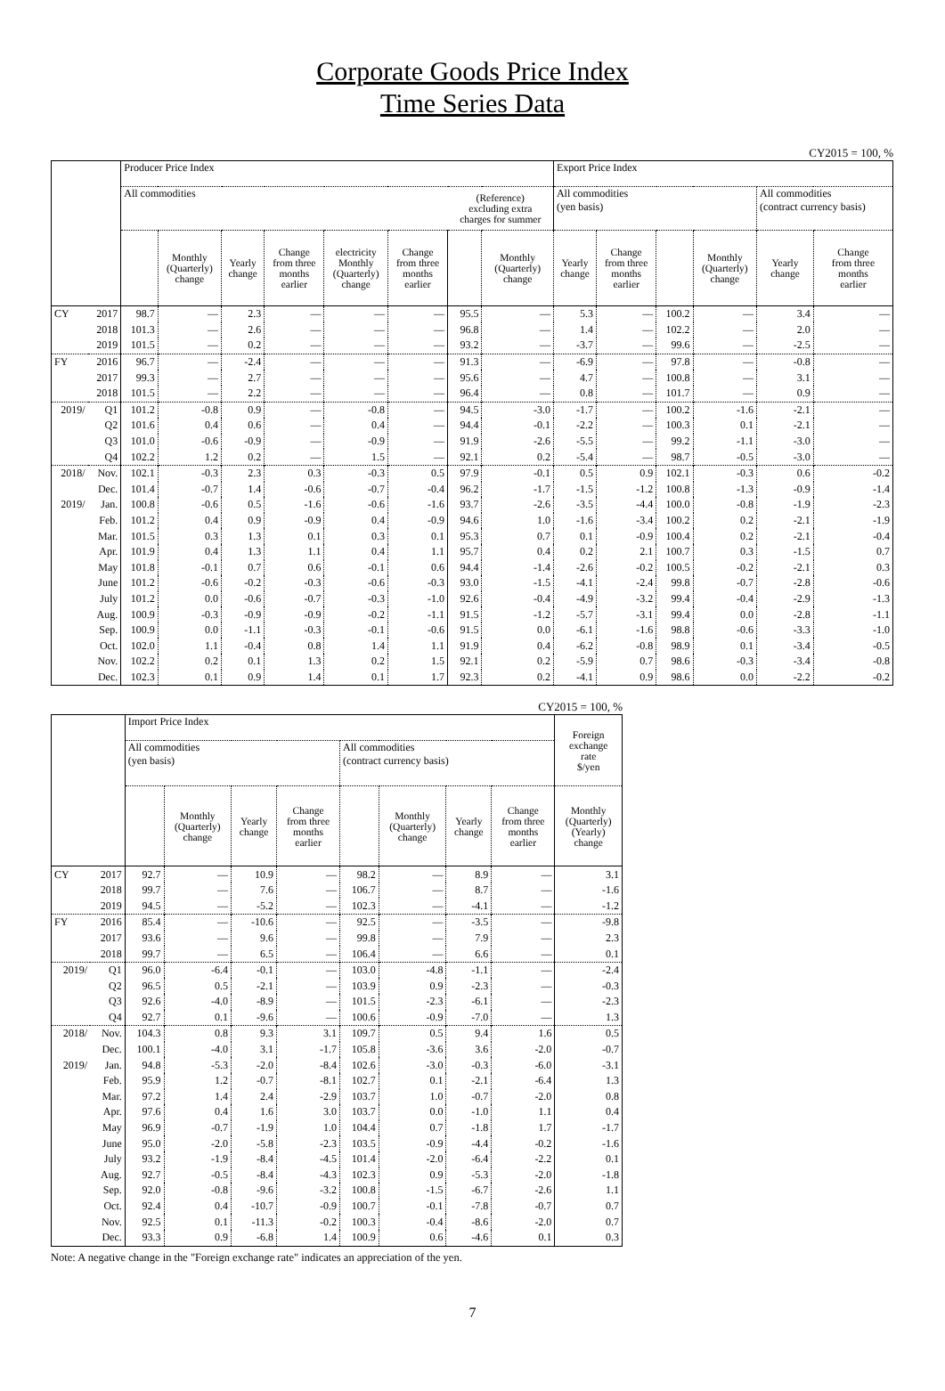Corporate Goods Price Index
Time Series Data
CY2015 = 100, %
| | | Producer Price Index | | | | | | | | Export Price Index | | | | | |
| --- | --- | --- | --- | --- | --- | --- | --- | --- | --- | --- | --- | --- | --- | --- | --- |
| | | All commodities | | | | | | (Reference) excluding extra charges for summer | | All commodities (yen basis) | | | | All commodities (contract currency basis) | |
| | | | Monthly (Quarterly) change | Yearly change | Change from three months earlier | electricity Monthly (Quarterly) change | Change from three months earlier | | Monthly (Quarterly) change | Yearly change | Change from three months earlier | | Monthly (Quarterly) change | Yearly change | Change from three months earlier |
| CY | 2017 | 98.7 | — | 2.3 | — | — | — | 95.5 | — | 5.3 | — | 100.2 | — | 3.4 | — |
| | 2018 | 101.3 | — | 2.6 | — | — | — | 96.8 | — | 1.4 | — | 102.2 | — | 2.0 | — |
| | 2019 | 101.5 | — | 0.2 | — | — | — | 93.2 | — | -3.7 | — | 99.6 | — | -2.5 | — |
| FY | 2016 | 96.7 | — | -2.4 | — | — | — | 91.3 | — | -6.9 | — | 97.8 | — | -0.8 | — |
| | 2017 | 99.3 | — | 2.7 | — | — | — | 95.6 | — | 4.7 | — | 100.8 | — | 3.1 | — |
| | 2018 | 101.5 | — | 2.2 | — | — | — | 96.4 | — | 0.8 | — | 101.7 | — | 0.9 | — |
| 2019/ | Q1 | 101.2 | -0.8 | 0.9 | — | -0.8 | — | 94.5 | -3.0 | -1.7 | — | 100.2 | -1.6 | -2.1 | — |
| | Q2 | 101.6 | 0.4 | 0.6 | — | 0.4 | — | 94.4 | -0.1 | -2.2 | — | 100.3 | 0.1 | -2.1 | — |
| | Q3 | 101.0 | -0.6 | -0.9 | — | -0.9 | — | 91.9 | -2.6 | -5.5 | — | 99.2 | -1.1 | -3.0 | — |
| | Q4 | 102.2 | 1.2 | 0.2 | — | 1.5 | — | 92.1 | 0.2 | -5.4 | — | 98.7 | -0.5 | -3.0 | — |
| 2018/ | Nov. | 102.1 | -0.3 | 2.3 | 0.3 | -0.3 | 0.5 | 97.9 | -0.1 | 0.5 | 0.9 | 102.1 | -0.3 | 0.6 | -0.2 |
| | Dec. | 101.4 | -0.7 | 1.4 | -0.6 | -0.7 | -0.4 | 96.2 | -1.7 | -1.5 | -1.2 | 100.8 | -1.3 | -0.9 | -1.4 |
| 2019/ | Jan. | 100.8 | -0.6 | 0.5 | -1.6 | -0.6 | -1.6 | 93.7 | -2.6 | -3.5 | -4.4 | 100.0 | -0.8 | -1.9 | -2.3 |
| | Feb. | 101.2 | 0.4 | 0.9 | -0.9 | 0.4 | -0.9 | 94.6 | 1.0 | -1.6 | -3.4 | 100.2 | 0.2 | -2.1 | -1.9 |
| | Mar. | 101.5 | 0.3 | 1.3 | 0.1 | 0.3 | 0.1 | 95.3 | 0.7 | 0.1 | -0.9 | 100.4 | 0.2 | -2.1 | -0.4 |
| | Apr. | 101.9 | 0.4 | 1.3 | 1.1 | 0.4 | 1.1 | 95.7 | 0.4 | 0.2 | 2.1 | 100.7 | 0.3 | -1.5 | 0.7 |
| | May | 101.8 | -0.1 | 0.7 | 0.6 | -0.1 | 0.6 | 94.4 | -1.4 | -2.6 | -0.2 | 100.5 | -0.2 | -2.1 | 0.3 |
| | June | 101.2 | -0.6 | -0.2 | -0.3 | -0.6 | -0.3 | 93.0 | -1.5 | -4.1 | -2.4 | 99.8 | -0.7 | -2.8 | -0.6 |
| | July | 101.2 | 0.0 | -0.6 | -0.7 | -0.3 | -1.0 | 92.6 | -0.4 | -4.9 | -3.2 | 99.4 | -0.4 | -2.9 | -1.3 |
| | Aug. | 100.9 | -0.3 | -0.9 | -0.9 | -0.2 | -1.1 | 91.5 | -1.2 | -5.7 | -3.1 | 99.4 | 0.0 | -2.8 | -1.1 |
| | Sep. | 100.9 | 0.0 | -1.1 | -0.3 | -0.1 | -0.6 | 91.5 | 0.0 | -6.1 | -1.6 | 98.8 | -0.6 | -3.3 | -1.0 |
| | Oct. | 102.0 | 1.1 | -0.4 | 0.8 | 1.4 | 1.1 | 91.9 | 0.4 | -6.2 | -0.8 | 98.9 | 0.1 | -3.4 | -0.5 |
| | Nov. | 102.2 | 0.2 | 0.1 | 1.3 | 0.2 | 1.5 | 92.1 | 0.2 | -5.9 | 0.7 | 98.6 | -0.3 | -3.4 | -0.8 |
| | Dec. | 102.3 | 0.1 | 0.9 | 1.4 | 0.1 | 1.7 | 92.3 | 0.2 | -4.1 | 0.9 | 98.6 | 0.0 | -2.2 | -0.2 |
CY2015 = 100, %
| | | Import Price Index | | | | | | | | Foreign exchange rate $/yen |
| --- | --- | --- | --- | --- | --- | --- | --- | --- | --- | --- |
| | | All commodities (yen basis) | | | | All commodities (contract currency basis) | | | | |
| | | | Monthly (Quarterly) change | Yearly change | Change from three months earlier | | Monthly (Quarterly) change | Yearly change | Change from three months earlier | Monthly (Quarterly) (Yearly) change |
| CY | 2017 | 92.7 | — | 10.9 | — | 98.2 | — | 8.9 | — | 3.1 |
| | 2018 | 99.7 | — | 7.6 | — | 106.7 | — | 8.7 | — | -1.6 |
| | 2019 | 94.5 | — | -5.2 | — | 102.3 | — | -4.1 | — | -1.2 |
| FY | 2016 | 85.4 | — | -10.6 | — | 92.5 | — | -3.5 | — | -9.8 |
| | 2017 | 93.6 | — | 9.6 | — | 99.8 | — | 7.9 | — | 2.3 |
| | 2018 | 99.7 | — | 6.5 | — | 106.4 | — | 6.6 | — | 0.1 |
| 2019/ | Q1 | 96.0 | -6.4 | -0.1 | — | 103.0 | -4.8 | -1.1 | — | -2.4 |
| | Q2 | 96.5 | 0.5 | -2.1 | — | 103.9 | 0.9 | -2.3 | — | -0.3 |
| | Q3 | 92.6 | -4.0 | -8.9 | — | 101.5 | -2.3 | -6.1 | — | -2.3 |
| | Q4 | 92.7 | 0.1 | -9.6 | — | 100.6 | -0.9 | -7.0 | — | 1.3 |
| 2018/ | Nov. | 104.3 | 0.8 | 9.3 | 3.1 | 109.7 | 0.5 | 9.4 | 1.6 | 0.5 |
| | Dec. | 100.1 | -4.0 | 3.1 | -1.7 | 105.8 | -3.6 | 3.6 | -2.0 | -0.7 |
| 2019/ | Jan. | 94.8 | -5.3 | -2.0 | -8.4 | 102.6 | -3.0 | -0.3 | -6.0 | -3.1 |
| | Feb. | 95.9 | 1.2 | -0.7 | -8.1 | 102.7 | 0.1 | -2.1 | -6.4 | 1.3 |
| | Mar. | 97.2 | 1.4 | 2.4 | -2.9 | 103.7 | 1.0 | -0.7 | -2.0 | 0.8 |
| | Apr. | 97.6 | 0.4 | 1.6 | 3.0 | 103.7 | 0.0 | -1.0 | 1.1 | 0.4 |
| | May | 96.9 | -0.7 | -1.9 | 1.0 | 104.4 | 0.7 | -1.8 | 1.7 | -1.7 |
| | June | 95.0 | -2.0 | -5.8 | -2.3 | 103.5 | -0.9 | -4.4 | -0.2 | -1.6 |
| | July | 93.2 | -1.9 | -8.4 | -4.5 | 101.4 | -2.0 | -6.4 | -2.2 | 0.1 |
| | Aug. | 92.7 | -0.5 | -8.4 | -4.3 | 102.3 | 0.9 | -5.3 | -2.0 | -1.8 |
| | Sep. | 92.0 | -0.8 | -9.6 | -3.2 | 100.8 | -1.5 | -6.7 | -2.6 | 1.1 |
| | Oct. | 92.4 | 0.4 | -10.7 | -0.9 | 100.7 | -0.1 | -7.8 | -0.7 | 0.7 |
| | Nov. | 92.5 | 0.1 | -11.3 | -0.2 | 100.3 | -0.4 | -8.6 | -2.0 | 0.7 |
| | Dec. | 93.3 | 0.9 | -6.8 | 1.4 | 100.9 | 0.6 | -4.6 | 0.1 | 0.3 |
Note: A negative change in the "Foreign exchange rate" indicates an appreciation of the yen.
7